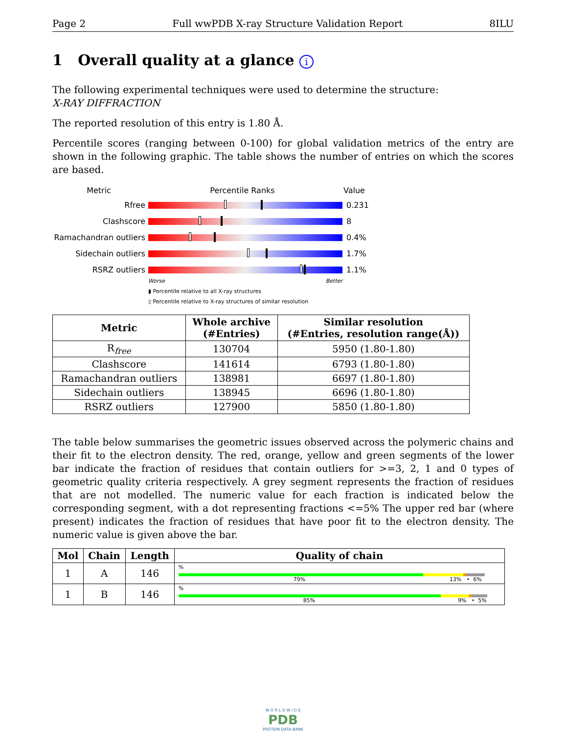Page 2 Full wwPDB X-ray Structure Validation Report 8ILU
1 Overall quality at a glance i
The following experimental techniques were used to determine the structure:
X-RAY DIFFRACTION
The reported resolution of this entry is 1.80 Å.
Percentile scores (ranging between 0-100) for global validation metrics of the entry are shown in the following graphic. The table shows the number of entries on which the scores are based.
Metric Percentile Ranks Value
Rfree 0.231
Clashscore 8
Ramachandran outliers
0.4%
Sidechain outliers 1.7%
RSRZ outliers 1.1%
Worse Better
▮ Percentile relative to all X-ray structures
▯ Percentile relative to X-ray structures of similar resolution
| Metric | Whole archive (#Entries) | Similar resolution (#Entries, resolution range(Å)) |
| --- | --- | --- |
| R<sub>free</sub> | 130704 | 5950 (1.80-1.80) |
| Clashscore | 141614 | 6793 (1.80-1.80) |
| Ramachandran outliers | 138981 | 6697 (1.80-1.80) |
| Sidechain outliers | 138945 | 6696 (1.80-1.80) |
| RSRZ outliers | 127900 | 5850 (1.80-1.80) |
The table below summarises the geometric issues observed across the polymeric chains and their fit to the electron density. The red, orange, yellow and green segments of the lower bar indicate the fraction of residues that contain outliers for >=3, 2, 1 and 0 types of geometric quality criteria respectively. A grey segment represents the fraction of residues that are not modelled. The numeric value for each fraction is indicated below the corresponding segment, with a dot representing fractions <=5% The upper red bar (where present) indicates the fraction of residues that have poor fit to the electron density. The numeric value is given above the bar.
| Mol | Chain | Length | Quality of chain |
| --- | --- | --- | --- |
| 1 | A | 146 | % 79% 13% • 6% |
| 1 | B | 146 | % 85% 9% • 5% |
W O R L D W I D E
PDB
PROTEIN DATA BANK